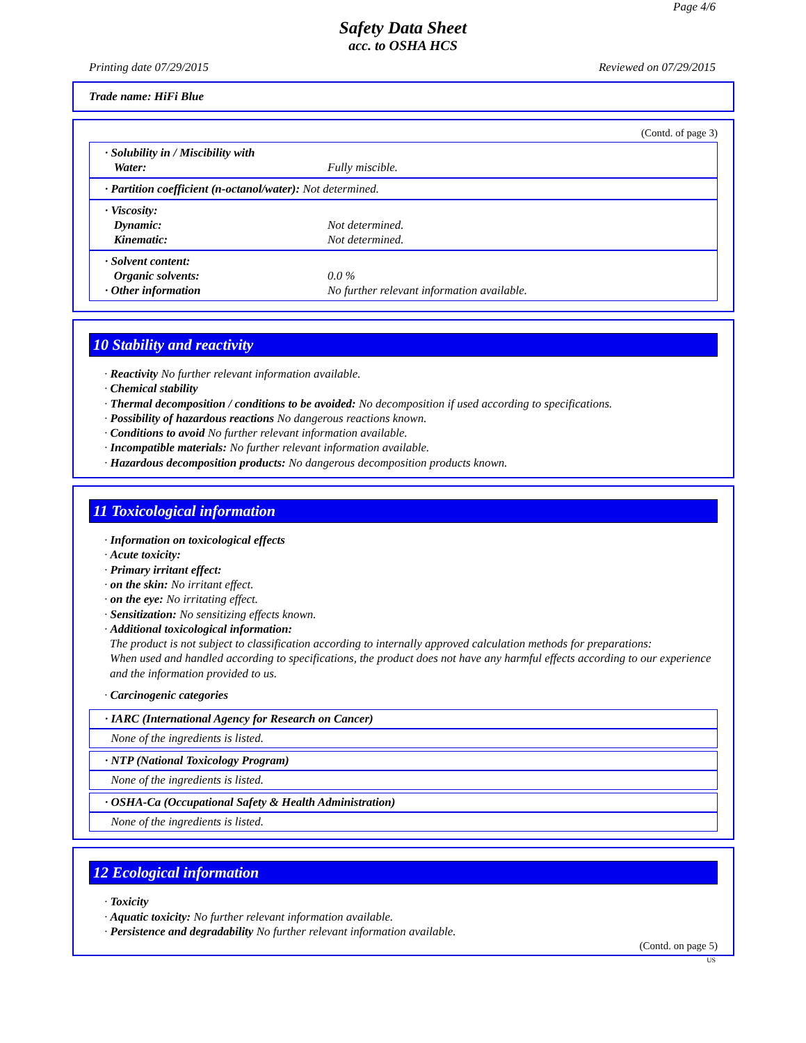Page 4/6
Safety Data Sheet
acc. to OSHA HCS
Printing date 07/29/2015 Reviewed on 07/29/2015
Trade name: HiFi Blue
(Contd. of page 3)
· Solubility in / Miscibility with
Water: Fully miscible.
· Partition coefficient (n-octanol/water): Not determined.
· Viscosity:
Dynamic: Not determined.
Kinematic: Not determined.
· Solvent content:
Organic solvents: 0.0 %
· Other information No further relevant information available.
10 Stability and reactivity
· Reactivity No further relevant information available.
· Chemical stability
· Thermal decomposition / conditions to be avoided: No decomposition if used according to specifications.
· Possibility of hazardous reactions No dangerous reactions known.
· Conditions to avoid No further relevant information available.
· Incompatible materials: No further relevant information available.
· Hazardous decomposition products: No dangerous decomposition products known.
11 Toxicological information
· Information on toxicological effects
· Acute toxicity:
· Primary irritant effect:
· on the skin: No irritant effect.
· on the eye: No irritating effect.
· Sensitization: No sensitizing effects known.
· Additional toxicological information:
The product is not subject to classification according to internally approved calculation methods for preparations:
When used and handled according to specifications, the product does not have any harmful effects according to our experience and the information provided to us.
· Carcinogenic categories
· IARC (International Agency for Research on Cancer)
None of the ingredients is listed.
· NTP (National Toxicology Program)
None of the ingredients is listed.
· OSHA-Ca (Occupational Safety & Health Administration)
None of the ingredients is listed.
12 Ecological information
· Toxicity
· Aquatic toxicity: No further relevant information available.
· Persistence and degradability No further relevant information available.
(Contd. on page 5)
US